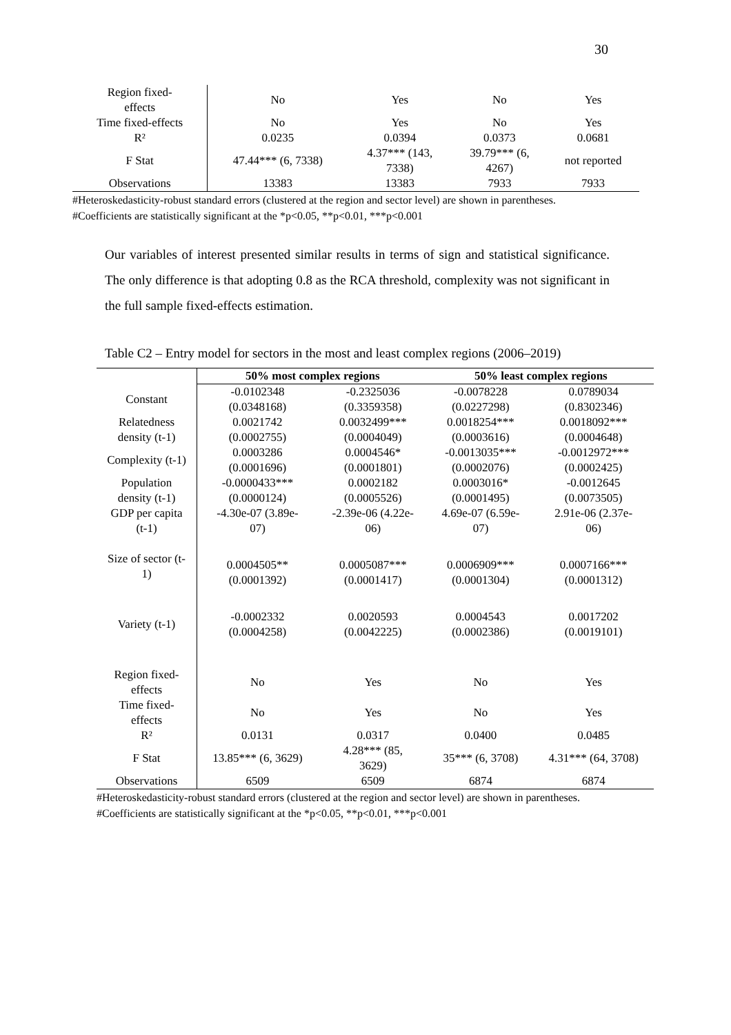30
| Region fixed- effects | No | Yes | No | Yes |
| Time fixed-effects | No | Yes | No | Yes |
| R² | 0.0235 | 0.0394 | 0.0373 | 0.0681 |
| F Stat | 47.44*** (6, 7338) | 4.37*** (143, 7338) | 39.79*** (6, 4267) | not reported |
| Observations | 13383 | 13383 | 7933 | 7933 |
#Heteroskedasticity-robust standard errors (clustered at the region and sector level) are shown in parentheses.
#Coefficients are statistically significant at the *p<0.05, **p<0.01, ***p<0.001
Our variables of interest presented similar results in terms of sign and statistical significance. The only difference is that adopting 0.8 as the RCA threshold, complexity was not significant in the full sample fixed-effects estimation.
Table C2 – Entry model for sectors in the most and least complex regions (2006–2019)
| | 50% most complex regions | | 50% least complex regions | |
| --- | --- | --- | --- | --- |
| Constant | -0.0102348 (0.0348168) | -0.2325036 (0.3359358) | -0.0078228 (0.0227298) | 0.0789034 (0.8302346) |
| Relatedness density (t-1) | 0.0021742 (0.0002755) | 0.0032499*** (0.0004049) | 0.0018254*** (0.0003616) | 0.0018092*** (0.0004648) |
| Complexity (t-1) | 0.0003286 (0.0001696) | 0.0004546* (0.0001801) | -0.0013035*** (0.0002076) | -0.0012972*** (0.0002425) |
| Population density (t-1) | -0.0000433*** (0.0000124) | 0.0002182 (0.0005526) | 0.0003016* (0.0001495) | -0.0012645 (0.0073505) |
| GDP per capita (t-1) | -4.30e-07 (3.89e- 07) | -2.39e-06 (4.22e- 06) | 4.69e-07 (6.59e- 07) | 2.91e-06 (2.37e- 06) |
| Size of sector (t- 1) | 0.0004505** (0.0001392) | 0.0005087*** (0.0001417) | 0.0006909*** (0.0001304) | 0.0007166*** (0.0001312) |
| Variety (t-1) | -0.0002332 (0.0004258) | 0.0020593 (0.0042225) | 0.0004543 (0.0002386) | 0.0017202 (0.0019101) |
| Region fixed- effects | No | Yes | No | Yes |
| Time fixed- effects | No | Yes | No | Yes |
| R² | 0.0131 | 0.0317 | 0.0400 | 0.0485 |
| F Stat | 13.85*** (6, 3629) | 4.28*** (85, 3629) | 35*** (6, 3708) | 4.31*** (64, 3708) |
| Observations | 6509 | 6509 | 6874 | 6874 |
#Heteroskedasticity-robust standard errors (clustered at the region and sector level) are shown in parentheses.
#Coefficients are statistically significant at the *p<0.05, **p<0.01, ***p<0.001